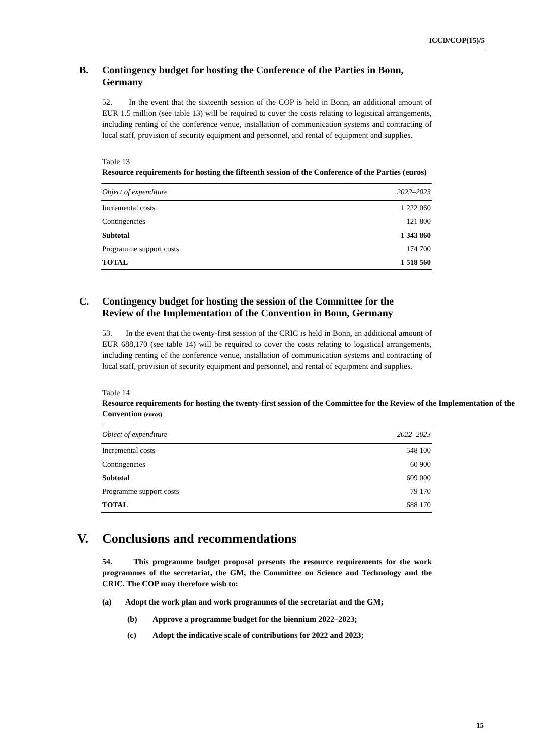ICCD/COP(15)/5
B. Contingency budget for hosting the Conference of the Parties in Bonn, Germany
52. In the event that the sixteenth session of the COP is held in Bonn, an additional amount of EUR 1.5 million (see table 13) will be required to cover the costs relating to logistical arrangements, including renting of the conference venue, installation of communication systems and contracting of local staff, provision of security equipment and personnel, and rental of equipment and supplies.
Table 13
Resource requirements for hosting the fifteenth session of the Conference of the Parties (euros)
| Object of expenditure | 2022–2023 |
| --- | --- |
| Incremental costs | 1 222 060 |
| Contingencies | 121 800 |
| Subtotal | 1 343 860 |
| Programme support costs | 174 700 |
| TOTAL | 1 518 560 |
C. Contingency budget for hosting the session of the Committee for the Review of the Implementation of the Convention in Bonn, Germany
53. In the event that the twenty-first session of the CRIC is held in Bonn, an additional amount of EUR 688,170 (see table 14) will be required to cover the costs relating to logistical arrangements, including renting of the conference venue, installation of communication systems and contracting of local staff, provision of security equipment and personnel, and rental of equipment and supplies.
Table 14
Resource requirements for hosting the twenty-first session of the Committee for the Review of the Implementation of the Convention (euros)
| Object of expenditure | 2022–2023 |
| --- | --- |
| Incremental costs | 548 100 |
| Contingencies | 60 900 |
| Subtotal | 609 000 |
| Programme support costs | 79 170 |
| TOTAL | 688 170 |
V. Conclusions and recommendations
54. This programme budget proposal presents the resource requirements for the work programmes of the secretariat, the GM, the Committee on Science and Technology and the CRIC. The COP may therefore wish to:
(a) Adopt the work plan and work programmes of the secretariat and the GM;
(b) Approve a programme budget for the biennium 2022–2023;
(c) Adopt the indicative scale of contributions for 2022 and 2023;
15